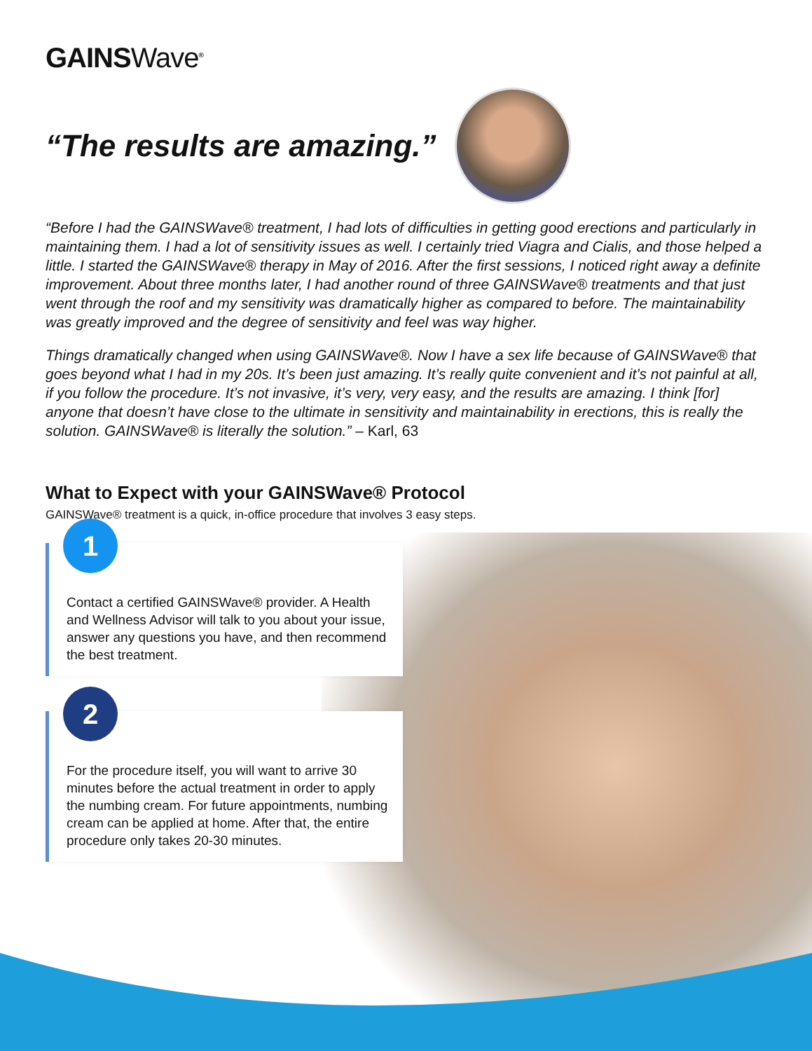GAINSWave<sup>®</sup>
“The results are amazing.”
“Before I had the GAINSWave® treatment, I had lots of difficulties in getting good erections and particularly in maintaining them. I had a lot of sensitivity issues as well. I certainly tried Viagra and Cialis, and those helped a little. I started the GAINSWave® therapy in May of 2016. After the first sessions, I noticed right away a definite improvement. About three months later, I had another round of three GAINSWave® treatments and that just went through the roof and my sensitivity was dramatically higher as compared to before. The maintainability was greatly improved and the degree of sensitivity and feel was way higher.
Things dramatically changed when using GAINSWave®. Now I have a sex life because of GAINSWave® that goes beyond what I had in my 20s. It’s been just amazing. It’s really quite convenient and it’s not painful at all, if you follow the procedure. It’s not invasive, it’s very, very easy, and the results are amazing. I think [for] anyone that doesn’t have close to the ultimate in sensitivity and maintainability in erections, this is really the solution. GAINSWave® is literally the solution.” – Karl, 63
What to Expect with your GAINSWave® Protocol
GAINSWave® treatment is a quick, in-office procedure that involves 3 easy steps.
1
Contact a certified GAINSWave® provider. A Health and Wellness Advisor will talk to you about your issue, answer any questions you have, and then recommend the best treatment.
2
For the procedure itself, you will want to arrive 30 minutes before the actual treatment in order to apply the numbing cream. For future appointments, numbing cream can be applied at home. After that, the entire procedure only takes 20-30 minutes.